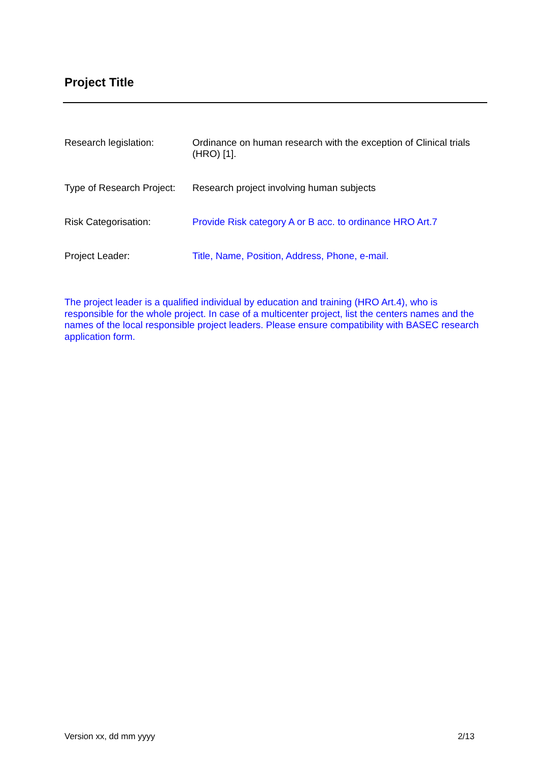Project Title
Research legislation: Ordinance on human research with the exception of Clinical trials (HRO) [1].
Type of Research Project:
Research project involving human subjects
Risk Categorisation: Provide Risk category A or B acc. to ordinance HRO Art.7
Project Leader: Title, Name, Position, Address, Phone, e-mail.
The project leader is a qualified individual by education and training (HRO Art.4), who is responsible for the whole project. In case of a multicenter project, list the centers names and the names of the local responsible project leaders. Please ensure compatibility with BASEC research application form.
Version xx, dd mm yyyy 2/13